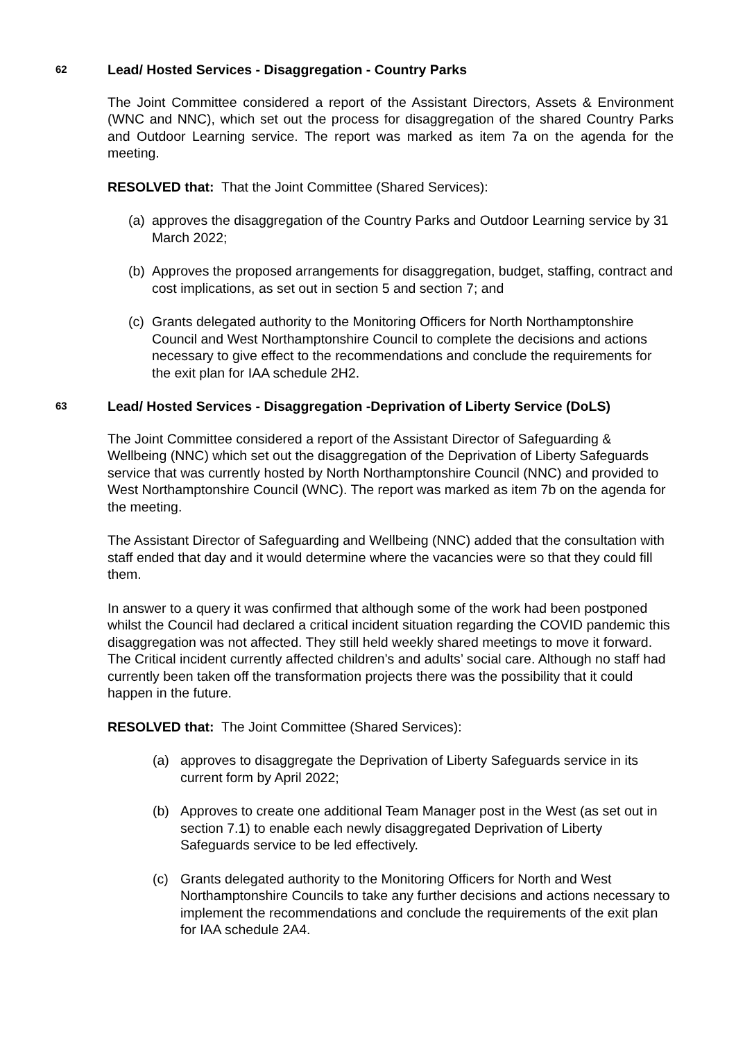62 Lead/ Hosted Services - Disaggregation - Country Parks
The Joint Committee considered a report of the Assistant Directors, Assets & Environment (WNC and NNC), which set out the process for disaggregation of the shared Country Parks and Outdoor Learning service. The report was marked as item 7a on the agenda for the meeting.
RESOLVED that: That the Joint Committee (Shared Services):
(a) approves the disaggregation of the Country Parks and Outdoor Learning service by 31 March 2022;
(b) Approves the proposed arrangements for disaggregation, budget, staffing, contract and cost implications, as set out in section 5 and section 7; and
(c) Grants delegated authority to the Monitoring Officers for North Northamptonshire Council and West Northamptonshire Council to complete the decisions and actions necessary to give effect to the recommendations and conclude the requirements for the exit plan for IAA schedule 2H2.
63 Lead/ Hosted Services - Disaggregation -Deprivation of Liberty Service (DoLS)
The Joint Committee considered a report of the Assistant Director of Safeguarding & Wellbeing (NNC) which set out the disaggregation of the Deprivation of Liberty Safeguards service that was currently hosted by North Northamptonshire Council (NNC) and provided to West Northamptonshire Council (WNC). The report was marked as item 7b on the agenda for the meeting.
The Assistant Director of Safeguarding and Wellbeing (NNC) added that the consultation with staff ended that day and it would determine where the vacancies were so that they could fill them.
In answer to a query it was confirmed that although some of the work had been postponed whilst the Council had declared a critical incident situation regarding the COVID pandemic this disaggregation was not affected. They still held weekly shared meetings to move it forward. The Critical incident currently affected children’s and adults’ social care. Although no staff had currently been taken off the transformation projects there was the possibility that it could happen in the future.
RESOLVED that: The Joint Committee (Shared Services):
(a) approves to disaggregate the Deprivation of Liberty Safeguards service in its current form by April 2022;
(b) Approves to create one additional Team Manager post in the West (as set out in section 7.1) to enable each newly disaggregated Deprivation of Liberty Safeguards service to be led effectively.
(c) Grants delegated authority to the Monitoring Officers for North and West Northamptonshire Councils to take any further decisions and actions necessary to implement the recommendations and conclude the requirements of the exit plan for IAA schedule 2A4.